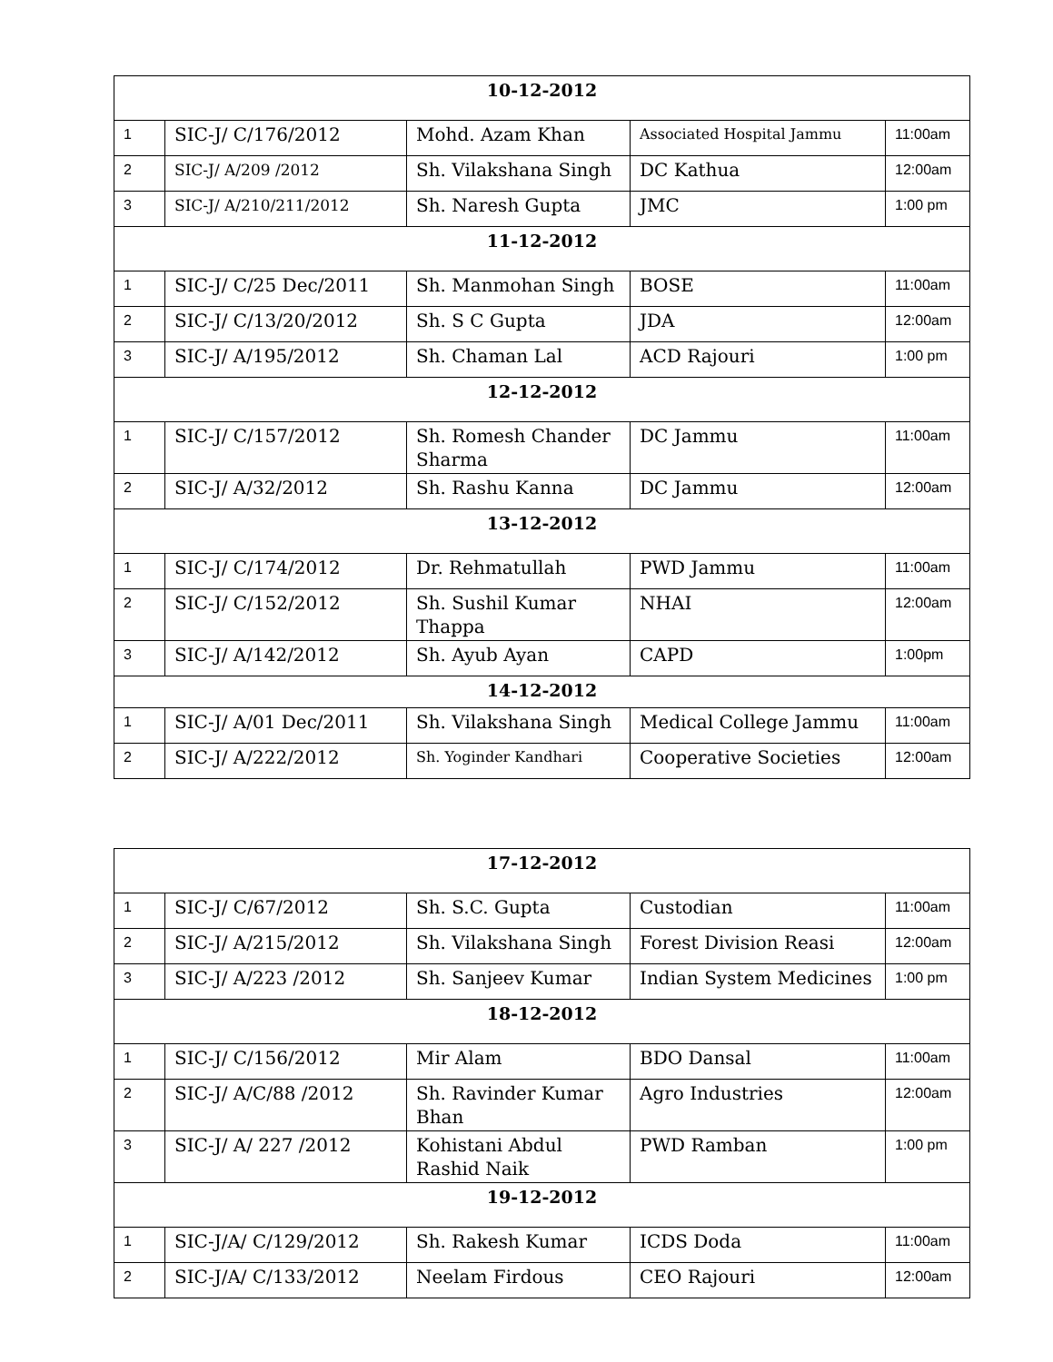| 10-12-2012 | | | | |
| 1 | SIC-J/ C/176/2012 | Mohd. Azam Khan | Associated Hospital Jammu | 11:00am |
| 2 | SIC-J/ A/209 /2012 | Sh. Vilakshana Singh | DC Kathua | 12:00am |
| 3 | SIC-J/ A/210/211/2012 | Sh. Naresh Gupta | JMC | 1:00 pm |
| 11-12-2012 | | | | |
| 1 | SIC-J/ C/25 Dec/2011 | Sh. Manmohan Singh | BOSE | 11:00am |
| 2 | SIC-J/ C/13/20/2012 | Sh. S C Gupta | JDA | 12:00am |
| 3 | SIC-J/ A/195/2012 | Sh. Chaman Lal | ACD Rajouri | 1:00 pm |
| 12-12-2012 | | | | |
| 1 | SIC-J/ C/157/2012 | Sh. Romesh Chander Sharma | DC Jammu | 11:00am |
| 2 | SIC-J/ A/32/2012 | Sh. Rashu Kanna | DC Jammu | 12:00am |
| 13-12-2012 | | | | |
| 1 | SIC-J/ C/174/2012 | Dr. Rehmatullah | PWD Jammu | 11:00am |
| 2 | SIC-J/ C/152/2012 | Sh. Sushil Kumar Thappa | NHAI | 12:00am |
| 3 | SIC-J/ A/142/2012 | Sh. Ayub Ayan | CAPD | 1:00pm |
| 14-12-2012 | | | | |
| 1 | SIC-J/ A/01 Dec/2011 | Sh. Vilakshana Singh | Medical College Jammu | 11:00am |
| 2 | SIC-J/ A/222/2012 | Sh. Yoginder Kandhari | Cooperative Societies | 12:00am |
| 17-12-2012 | | | | |
| 1 | SIC-J/ C/67/2012 | Sh. S.C. Gupta | Custodian | 11:00am |
| 2 | SIC-J/ A/215/2012 | Sh. Vilakshana Singh | Forest Division Reasi | 12:00am |
| 3 | SIC-J/ A/223 /2012 | Sh. Sanjeev Kumar | Indian System Medicines | 1:00 pm |
| 18-12-2012 | | | | |
| 1 | SIC-J/ C/156/2012 | Mir Alam | BDO Dansal | 11:00am |
| 2 | SIC-J/ A/C/88 /2012 | Sh. Ravinder Kumar Bhan | Agro Industries | 12:00am |
| 3 | SIC-J/ A/ 227 /2012 | Kohistani Abdul Rashid Naik | PWD Ramban | 1:00 pm |
| 19-12-2012 | | | | |
| 1 | SIC-J/A/ C/129/2012 | Sh. Rakesh Kumar | ICDS Doda | 11:00am |
| 2 | SIC-J/A/ C/133/2012 | Neelam Firdous | CEO Rajouri | 12:00am |